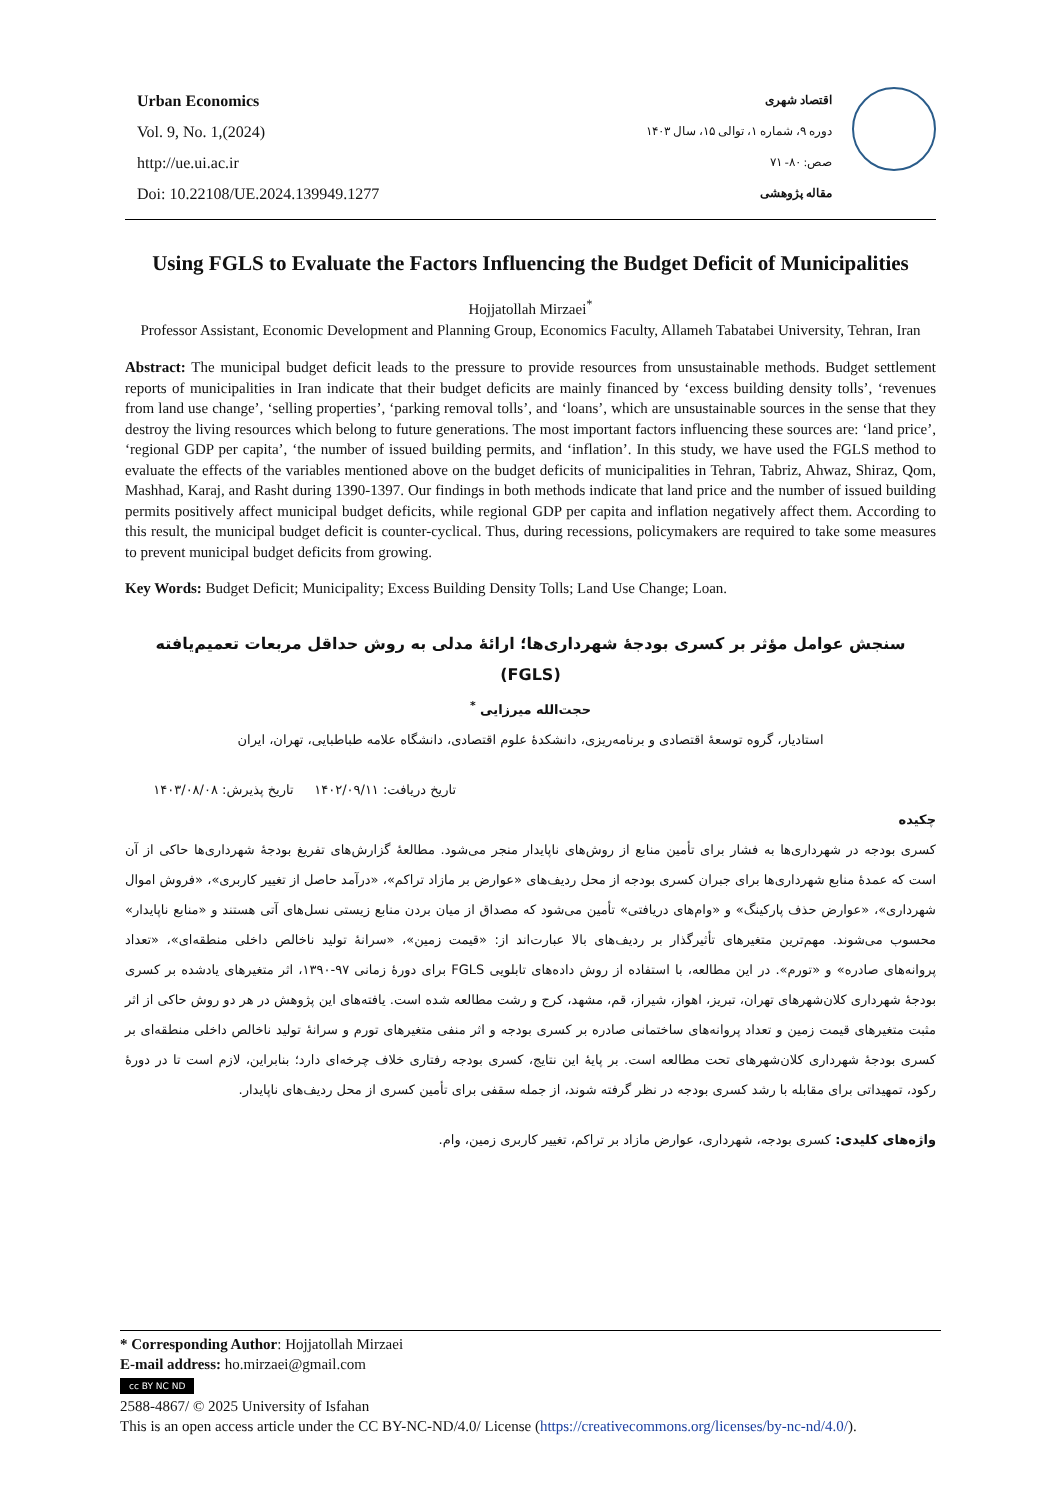Urban Economics
Vol. 9, No. 1,(2024)
http://ue.ui.ac.ir
Doi: 10.22108/UE.2024.139949.1277
اقتصاد شهری
دوره ۹، شماره ۱، توالی ۱۵، سال ۱۴۰۳
صص: ۸۰- ۷۱
مقاله پژوهشی
Using FGLS to Evaluate the Factors Influencing the Budget Deficit of Municipalities
Hojjatollah Mirzaei<sup>*</sup>
Professor Assistant, Economic Development and Planning Group, Economics Faculty, Allameh Tabatabei University, Tehran, Iran
Abstract: The municipal budget deficit leads to the pressure to provide resources from unsustainable methods. Budget settlement reports of municipalities in Iran indicate that their budget deficits are mainly financed by ‘excess building density tolls’, ‘revenues from land use change’, ‘selling properties’, ‘parking removal tolls’, and ‘loans’, which are unsustainable sources in the sense that they destroy the living resources which belong to future generations. The most important factors influencing these sources are: ‘land price’, ‘regional GDP per capita’, ‘the number of issued building permits, and ‘inflation’. In this study, we have used the FGLS method to evaluate the effects of the variables mentioned above on the budget deficits of municipalities in Tehran, Tabriz, Ahwaz, Shiraz, Qom, Mashhad, Karaj, and Rasht during 1390-1397. Our findings in both methods indicate that land price and the number of issued building permits positively affect municipal budget deficits, while regional GDP per capita and inflation negatively affect them. According to this result, the municipal budget deficit is counter-cyclical. Thus, during recessions, policymakers are required to take some measures to prevent municipal budget deficits from growing.
Key Words: Budget Deficit; Municipality; Excess Building Density Tolls; Land Use Change; Loan.
سنجش عوامل مؤثر بر کسری بودجهٔ شهرداری‌ها؛ ارائهٔ مدلی به روش حداقل مربعات تعمیم‌یافته (FGLS)
حجت‌الله میرزایی <sup>*</sup>
استادیار، گروه توسعهٔ اقتصادی و برنامه‌ریزی، دانشکدهٔ علوم اقتصادی، دانشگاه علامه طباطبایی، تهران، ایران
تاریخ دریافت: ۱۴۰۲/۰۹/۱۱ تاریخ پذیرش: ۱۴۰۳/۰۸/۰۸
چکیده
کسری بودجه در شهرداری‌ها به فشار برای تأمین منابع از روش‌های ناپایدار منجر می‌شود. مطالعهٔ گزارش‌های تفریغ بودجهٔ شهرداری‌ها حاکی از آن است که عمدهٔ منابع شهرداری‌ها برای جبران کسری بودجه از محل ردیف‌های «عوارض بر مازاد تراکم»، «درآمد حاصل از تغییر کاربری»، «فروش اموال شهرداری»، «عوارض حذف پارکینگ» و «وام‌های دریافتی» تأمین می‌شود که مصداق از میان بردن منابع زیستی نسل‌های آتی هستند و «منابع ناپایدار» محسوب می‌شوند. مهم‌ترین متغیرهای تأثیرگذار بر ردیف‌های بالا عبارت‌اند از: «قیمت زمین»، «سرانهٔ تولید ناخالص داخلی منطقه‌ای»، «تعداد پروانه‌های صادره» و «تورم». در این مطالعه، با استفاده از روش داده‌های تابلویی FGLS برای دورهٔ زمانی ۹۷-۱۳۹۰، اثر متغیرهای یادشده بر کسری بودجهٔ شهرداری کلان‌شهرهای تهران، تبریز، اهواز، شیراز، قم، مشهد، کرج و رشت مطالعه شده است. یافته‌های این پژوهش در هر دو روش حاکی از اثر مثبت متغیرهای قیمت زمین و تعداد پروانه‌های ساختمانی صادره بر کسری بودجه و اثر منفی متغیرهای تورم و سرانهٔ تولید ناخالص داخلی منطقه‌ای بر کسری بودجهٔ شهرداری کلان‌شهرهای تحت مطالعه است. بر پایهٔ این نتایج، کسری بودجه رفتاری خلاف چرخه‌ای دارد؛ بنابراین، لازم است تا در دورهٔ رکود، تمهیداتی برای مقابله با رشد کسری بودجه در نظر گرفته شوند، از جمله سقفی برای تأمین کسری از محل ردیف‌های ناپایدار.
واژه‌های کلیدی: کسری بودجه، شهرداری، عوارض مازاد بر تراکم، تغییر کاربری زمین، وام.
* Corresponding Author: Hojjatollah Mirzaei
E-mail address: ho.mirzaei@gmail.com
cc BY NC ND
2588-4867/ © 2025 University of Isfahan
This is an open access article under the CC BY-NC-ND/4.0/ License (https://creativecommons.org/licenses/by-nc-nd/4.0/).